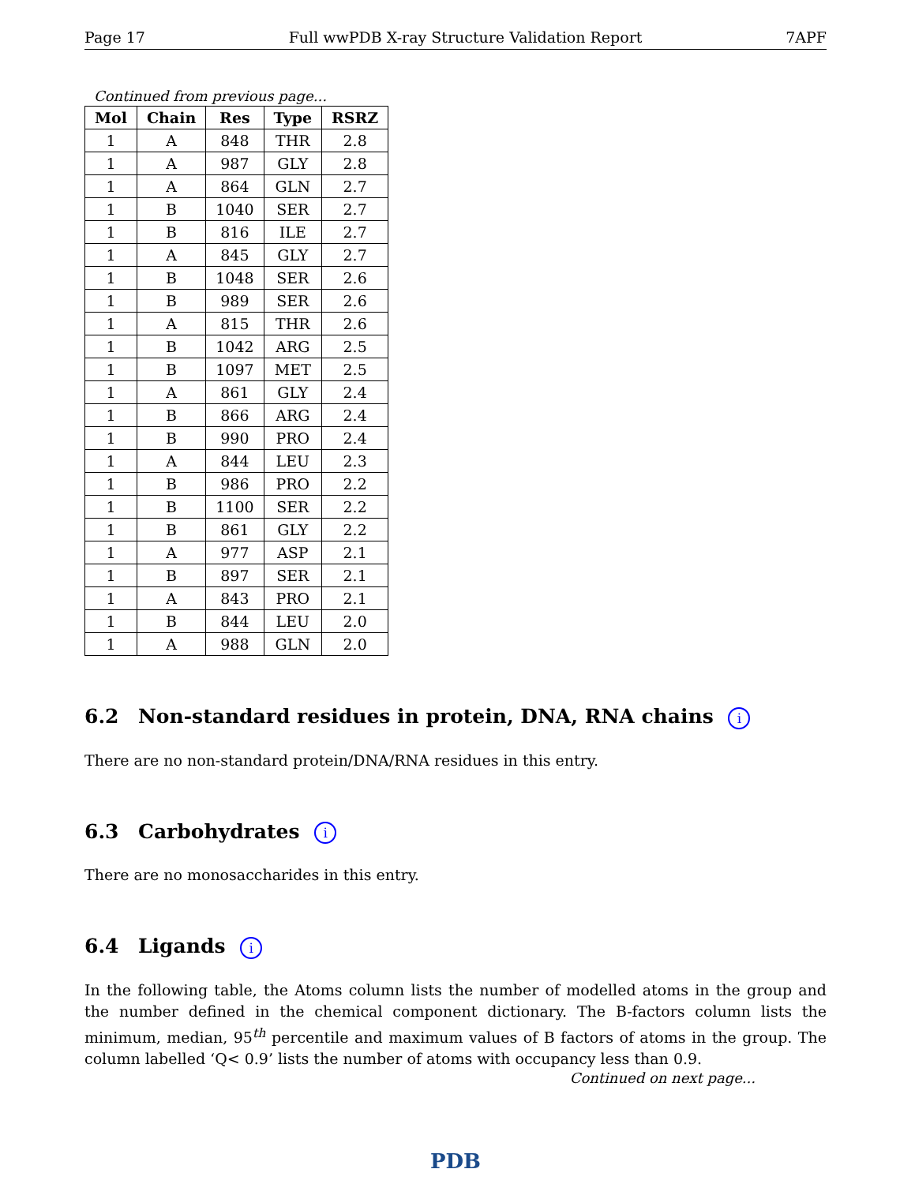Page 17 Full wwPDB X-ray Structure Validation Report 7APF
Continued from previous page...
| Mol | Chain | Res | Type | RSRZ |
| --- | --- | --- | --- | --- |
| 1 | A | 848 | THR | 2.8 |
| 1 | A | 987 | GLY | 2.8 |
| 1 | A | 864 | GLN | 2.7 |
| 1 | B | 1040 | SER | 2.7 |
| 1 | B | 816 | ILE | 2.7 |
| 1 | A | 845 | GLY | 2.7 |
| 1 | B | 1048 | SER | 2.6 |
| 1 | B | 989 | SER | 2.6 |
| 1 | A | 815 | THR | 2.6 |
| 1 | B | 1042 | ARG | 2.5 |
| 1 | B | 1097 | MET | 2.5 |
| 1 | A | 861 | GLY | 2.4 |
| 1 | B | 866 | ARG | 2.4 |
| 1 | B | 990 | PRO | 2.4 |
| 1 | A | 844 | LEU | 2.3 |
| 1 | B | 986 | PRO | 2.2 |
| 1 | B | 1100 | SER | 2.2 |
| 1 | B | 861 | GLY | 2.2 |
| 1 | A | 977 | ASP | 2.1 |
| 1 | B | 897 | SER | 2.1 |
| 1 | A | 843 | PRO | 2.1 |
| 1 | B | 844 | LEU | 2.0 |
| 1 | A | 988 | GLN | 2.0 |
6.2 Non-standard residues in protein, DNA, RNA chains i
There are no non-standard protein/DNA/RNA residues in this entry.
6.3 Carbohydrates i
There are no monosaccharides in this entry.
6.4 Ligands i
In the following table, the Atoms column lists the number of modelled atoms in the group and the number defined in the chemical component dictionary. The B-factors column lists the minimum, median, 95<sup>th</sup> percentile and maximum values of B factors of atoms in the group. The column labelled ‘Q< 0.9’ lists the number of atoms with occupancy less than 0.9.
Continued on next page...
PDB